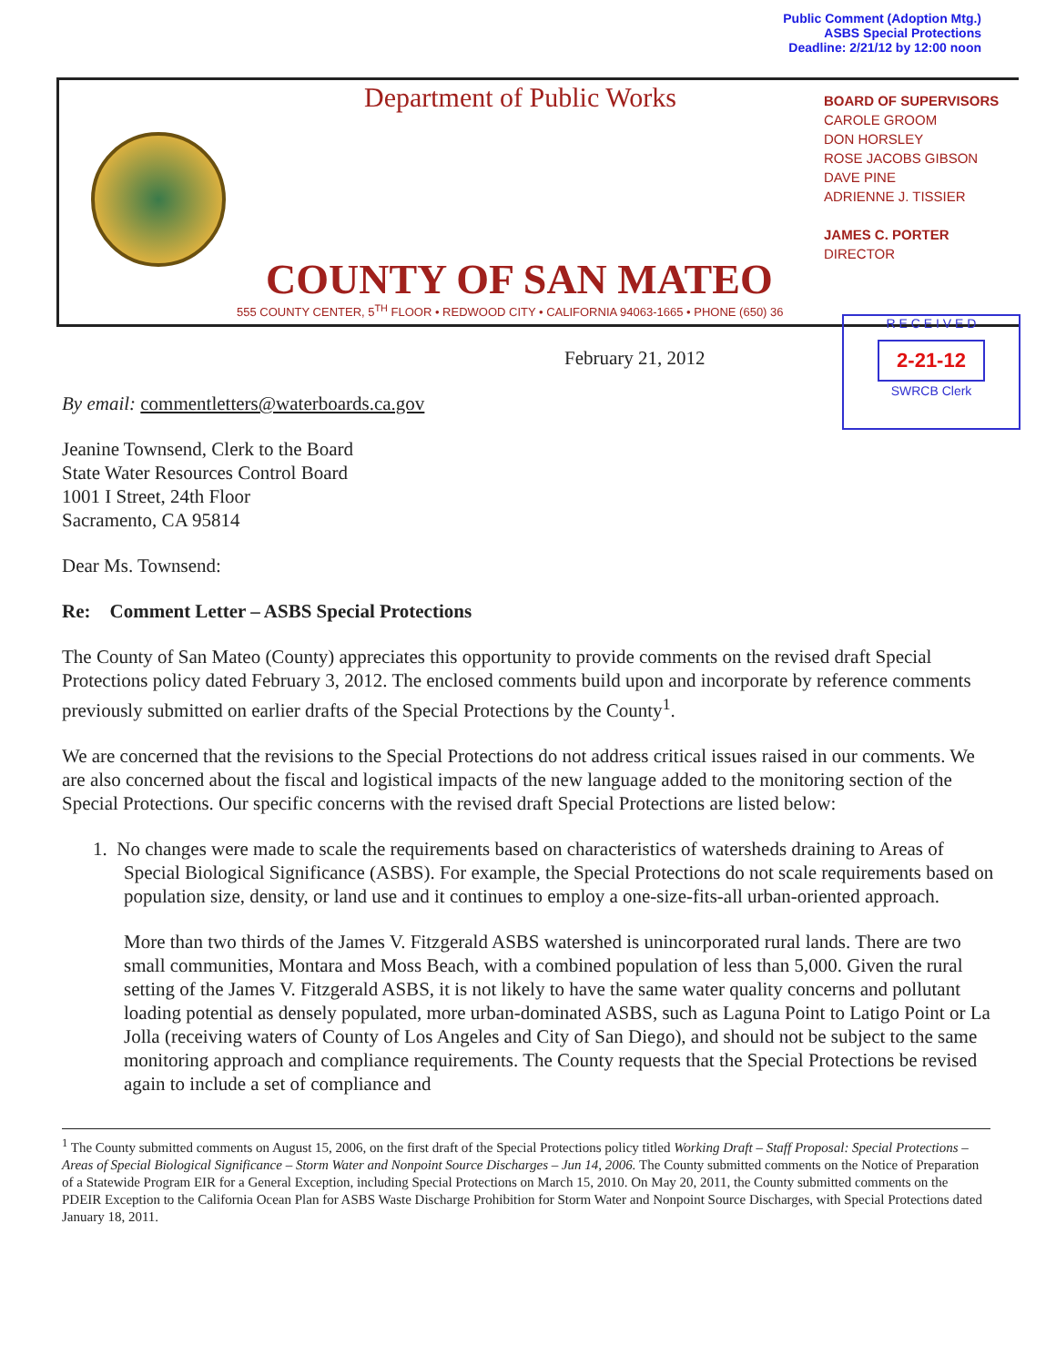Public Comment (Adoption Mtg.)
ASBS Special Protections
Deadline: 2/21/12 by 12:00 noon
Department of Public Works
BOARD OF SUPERVISORS
CAROLE GROOM
DON HORSLEY
ROSE JACOBS GIBSON
DAVE PINE
ADRIENNE J. TISSIER
JAMES C. PORTER
DIRECTOR
COUNTY OF SAN MATEO
555 COUNTY CENTER, 5<sup>TH</sup> FLOOR • REDWOOD CITY • CALIFORNIA 94063-1665 • PHONE (650) 36
R E C E I V E D
2-21-12
SWRCB Clerk
February 21, 2012
By email: commentletters@waterboards.ca.gov
Jeanine Townsend, Clerk to the Board
State Water Resources Control Board
1001 I Street, 24th Floor
Sacramento, CA 95814
Dear Ms. Townsend:
Re: Comment Letter – ASBS Special Protections
The County of San Mateo (County) appreciates this opportunity to provide comments on the revised draft Special Protections policy dated February 3, 2012. The enclosed comments build upon and incorporate by reference comments previously submitted on earlier drafts of the Special Protections by the County<sup>1</sup>.
We are concerned that the revisions to the Special Protections do not address critical issues raised in our comments. We are also concerned about the fiscal and logistical impacts of the new language added to the monitoring section of the Special Protections. Our specific concerns with the revised draft Special Protections are listed below:
1. No changes were made to scale the requirements based on characteristics of watersheds draining to Areas of Special Biological Significance (ASBS). For example, the Special Protections do not scale requirements based on population size, density, or land use and it continues to employ a one-size-fits-all urban-oriented approach.
More than two thirds of the James V. Fitzgerald ASBS watershed is unincorporated rural lands. There are two small communities, Montara and Moss Beach, with a combined population of less than 5,000. Given the rural setting of the James V. Fitzgerald ASBS, it is not likely to have the same water quality concerns and pollutant loading potential as densely populated, more urban-dominated ASBS, such as Laguna Point to Latigo Point or La Jolla (receiving waters of County of Los Angeles and City of San Diego), and should not be subject to the same monitoring approach and compliance requirements. The County requests that the Special Protections be revised again to include a set of compliance and
<sup>1</sup> The County submitted comments on August 15, 2006, on the first draft of the Special Protections policy titled Working Draft – Staff Proposal: Special Protections – Areas of Special Biological Significance – Storm Water and Nonpoint Source Discharges – Jun 14, 2006. The County submitted comments on the Notice of Preparation of a Statewide Program EIR for a General Exception, including Special Protections on March 15, 2010. On May 20, 2011, the County submitted comments on the PDEIR Exception to the California Ocean Plan for ASBS Waste Discharge Prohibition for Storm Water and Nonpoint Source Discharges, with Special Protections dated January 18, 2011.